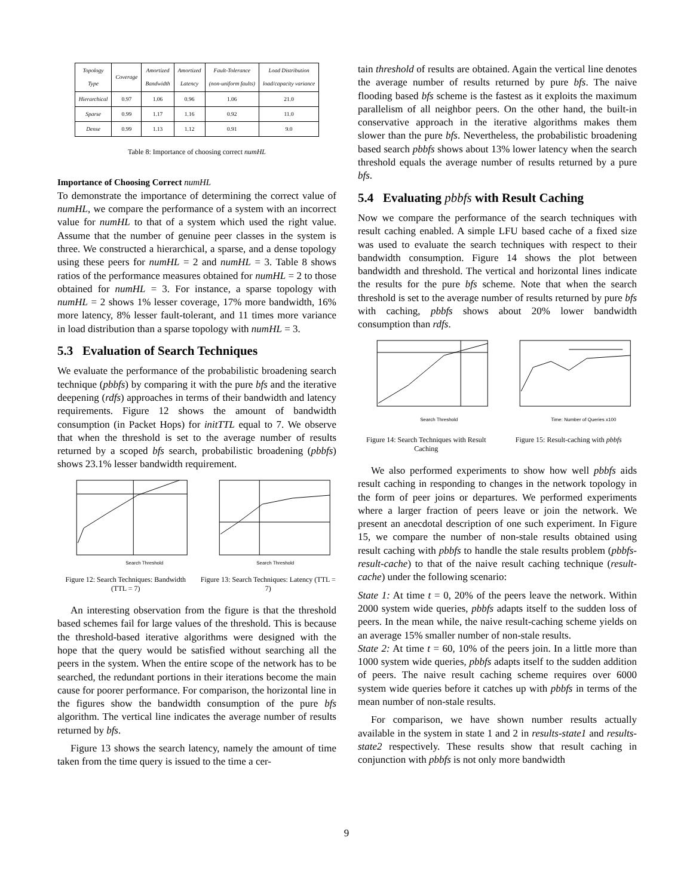| Topology Type | Coverage | Amortized Bandwidth | Amortized Latency | Fault-Tolerance (non-uniform faults) | Load Distribution load/capacity variance |
| --- | --- | --- | --- | --- | --- |
| Hierarchical | 0.97 | 1.06 | 0.96 | 1.06 | 21.0 |
| Sparse | 0.99 | 1.17 | 1.16 | 0.92 | 11.0 |
| Dense | 0.99 | 1.13 | 1.12 | 0.91 | 9.0 |
Table 8: Importance of choosing correct numHL
Importance of Choosing Correct numHL
To demonstrate the importance of determining the correct value of numHL, we compare the performance of a system with an incorrect value for numHL to that of a system which used the right value. Assume that the number of genuine peer classes in the system is three. We constructed a hierarchical, a sparse, and a dense topology using these peers for numHL = 2 and numHL = 3. Table 8 shows ratios of the performance measures obtained for numHL = 2 to those obtained for numHL = 3. For instance, a sparse topology with numHL = 2 shows 1% lesser coverage, 17% more bandwidth, 16% more latency, 8% lesser fault-tolerant, and 11 times more variance in load distribution than a sparse topology with numHL = 3.
5.3 Evaluation of Search Techniques
We evaluate the performance of the probabilistic broadening search technique (pbbfs) by comparing it with the pure bfs and the iterative deepening (rdfs) approaches in terms of their bandwidth and latency requirements. Figure 12 shows the amount of bandwidth consumption (in Packet Hops) for initTTL equal to 7. We observe that when the threshold is set to the average number of results returned by a scoped bfs search, probabilistic broadening (pbbfs) shows 23.1% lesser bandwidth requirement.
Search Threshold
Figure 12: Search Techniques: Bandwidth (TTL = 7)
Search Threshold
Figure 13: Search Techniques: Latency (TTL = 7)
An interesting observation from the figure is that the threshold based schemes fail for large values of the threshold. This is because the threshold-based iterative algorithms were designed with the hope that the query would be satisfied without searching all the peers in the system. When the entire scope of the network has to be searched, the redundant portions in their iterations become the main cause for poorer performance. For comparison, the horizontal line in the figures show the bandwidth consumption of the pure bfs algorithm. The vertical line indicates the average number of results returned by bfs.
Figure 13 shows the search latency, namely the amount of time taken from the time query is issued to the time a cer-
tain threshold of results are obtained. Again the vertical line denotes the average number of results returned by pure bfs. The naive flooding based bfs scheme is the fastest as it exploits the maximum parallelism of all neighbor peers. On the other hand, the built-in conservative approach in the iterative algorithms makes them slower than the pure bfs. Nevertheless, the probabilistic broadening based search pbbfs shows about 13% lower latency when the search threshold equals the average number of results returned by a pure bfs.
5.4 Evaluating pbbfs with Result Caching
Now we compare the performance of the search techniques with result caching enabled. A simple LFU based cache of a fixed size was used to evaluate the search techniques with respect to their bandwidth consumption. Figure 14 shows the plot between bandwidth and threshold. The vertical and horizontal lines indicate the results for the pure bfs scheme. Note that when the search threshold is set to the average number of results returned by pure bfs with caching, pbbfs shows about 20% lower bandwidth consumption than rdfs.
Search Threshold
Figure 14: Search Techniques with Result Caching
Time: Number of Queries x100
Figure 15: Result-caching with pbbfs
We also performed experiments to show how well pbbfs aids result caching in responding to changes in the network topology in the form of peer joins or departures. We performed experiments where a larger fraction of peers leave or join the network. We present an anecdotal description of one such experiment. In Figure 15, we compare the number of non-stale results obtained using result caching with pbbfs to handle the stale results problem (pbbfs-result-cache) to that of the naive result caching technique (result-cache) under the following scenario:
State 1: At time t = 0, 20% of the peers leave the network. Within 2000 system wide queries, pbbfs adapts itself to the sudden loss of peers. In the mean while, the naive result-caching scheme yields on an average 15% smaller number of non-stale results.
State 2: At time t = 60, 10% of the peers join. In a little more than 1000 system wide queries, pbbfs adapts itself to the sudden addition of peers. The naive result caching scheme requires over 6000 system wide queries before it catches up with pbbfs in terms of the mean number of non-stale results.
For comparison, we have shown number results actually available in the system in state 1 and 2 in results-state1 and results-state2 respectively. These results show that result caching in conjunction with pbbfs is not only more bandwidth
9